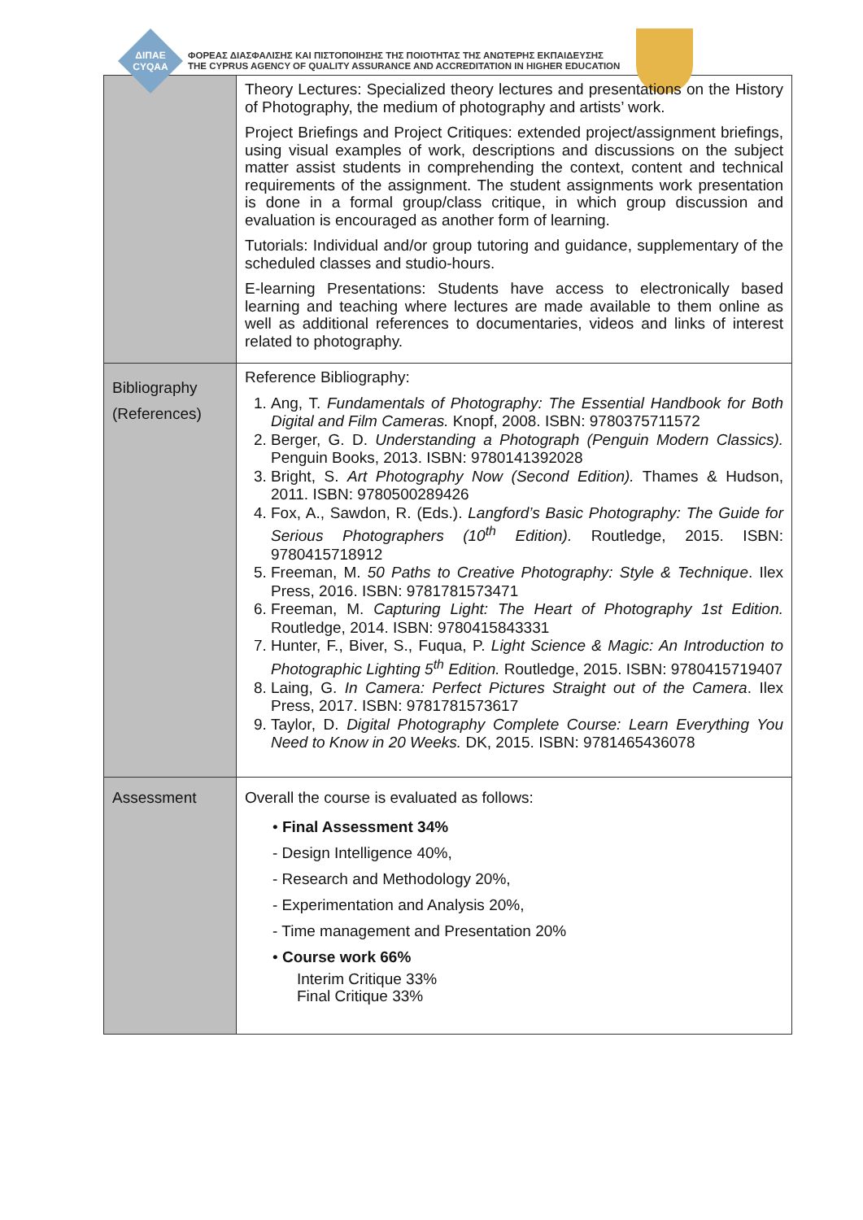ΔΙΠΑΕ
CYQAA
ΦΟΡΕΑΣ ΔΙΑΣΦΑΛΙΣΗΣ ΚΑΙ ΠΙΣΤΟΠΟΙΗΣΗΣ ΤΗΣ ΠΟΙΟΤΗΤΑΣ ΤΗΣ ΑΝΩΤΕΡΗΣ ΕΚΠΑΙΔΕΥΣΗΣ
THE CYPRUS AGENCY OF QUALITY ASSURANCE AND ACCREDITATION IN HIGHER EDUCATION
| | Theory Lectures: Specialized theory lectures and presentations on the History of Photography, the medium of photography and artists’ work. Project Briefings and Project Critiques: extended project/assignment briefings, using visual examples of work, descriptions and discussions on the subject matter assist students in comprehending the context, content and technical requirements of the assignment. The student assignments work presentation is done in a formal group/class critique, in which group discussion and evaluation is encouraged as another form of learning. Tutorials: Individual and/or group tutoring and guidance, supplementary of the scheduled classes and studio-hours. E-learning Presentations: Students have access to electronically based learning and teaching where lectures are made available to them online as well as additional references to documentaries, videos and links of interest related to photography. |
| Bibliography (References) | Reference Bibliography: 1. Ang, T. Fundamentals of Photography: The Essential Handbook for Both Digital and Film Cameras. Knopf, 2008. ISBN: 9780375711572 2. Berger, G. D. Understanding a Photograph (Penguin Modern Classics). Penguin Books, 2013. ISBN: 9780141392028 3. Bright, S. Art Photography Now (Second Edition). Thames & Hudson, 2011. ISBN: 9780500289426 4. Fox, A., Sawdon, R. (Eds.). Langford’s Basic Photography: The Guide for Serious Photographers (10<sup>th</sup> Edition). Routledge, 2015. ISBN: 9780415718912 5. Freeman, M. 50 Paths to Creative Photography: Style & Technique . Ilex Press, 2016. ISBN: 9781781573471 6. Freeman, M. Capturing Light: The Heart of Photography 1st Edition. Routledge, 2014. ISBN: 9780415843331 7. Hunter, F., Biver, S., Fuqua, P. Light Science & Magic: An Introduction to Photographic Lighting 5<sup>th</sup> Edition. Routledge, 2015. ISBN: 9780415719407 8. Laing, G. In Camera: Perfect Pictures Straight out of the Camera . Ilex Press, 2017. ISBN: 9781781573617 9. Taylor, D. Digital Photography Complete Course: Learn Everything You Need to Know in 20 Weeks. DK, 2015. ISBN: 9781465436078 |
| Assessment | Overall the course is evaluated as follows: • Final Assessment 34% - Design Intelligence 40%, - Research and Methodology 20%, - Experimentation and Analysis 20%, - Time management and Presentation 20% • Course work 66% Interim Critique 33% Final Critique 33% |